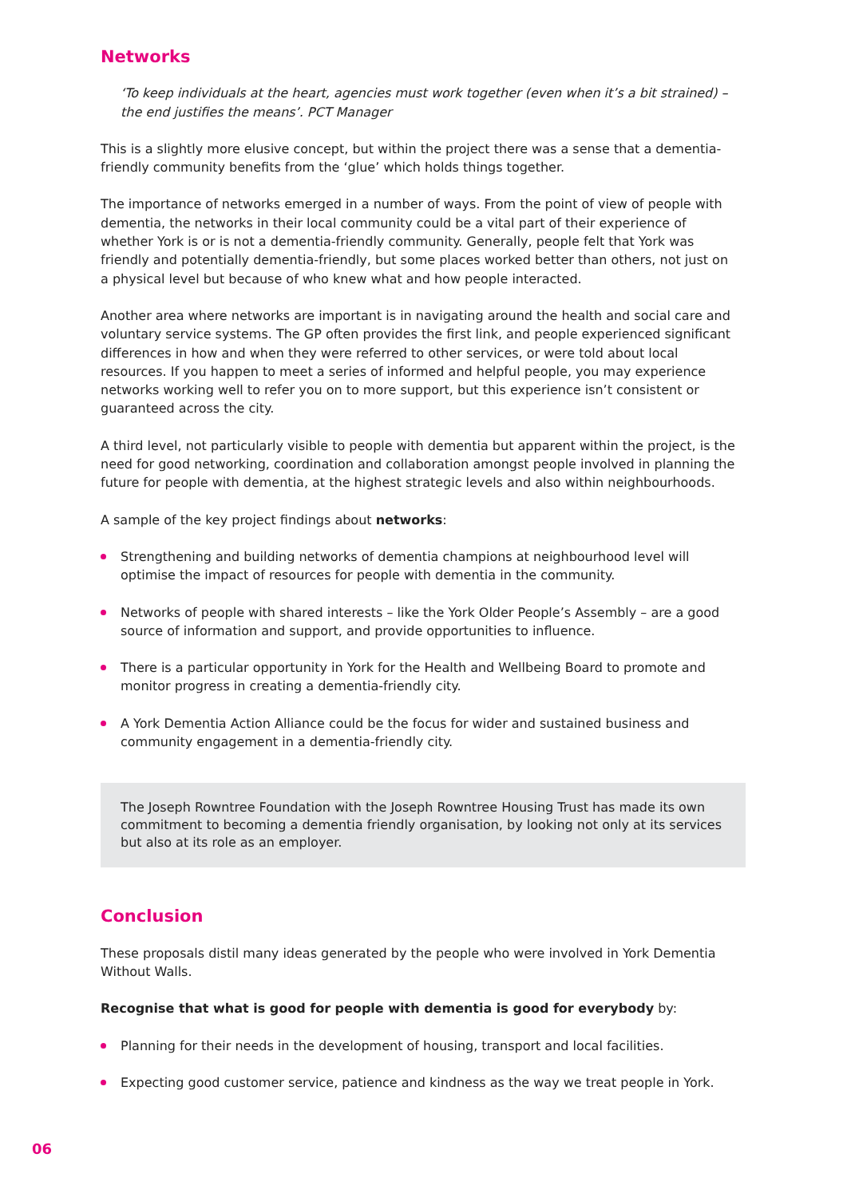Networks
‘To keep individuals at the heart, agencies must work together (even when it’s a bit strained) – the end justifies the means’. PCT Manager
This is a slightly more elusive concept, but within the project there was a sense that a dementia-friendly community benefits from the ‘glue’ which holds things together.
The importance of networks emerged in a number of ways. From the point of view of people with dementia, the networks in their local community could be a vital part of their experience of whether York is or is not a dementia-friendly community. Generally, people felt that York was friendly and potentially dementia-friendly, but some places worked better than others, not just on a physical level but because of who knew what and how people interacted.
Another area where networks are important is in navigating around the health and social care and voluntary service systems. The GP often provides the first link, and people experienced significant differences in how and when they were referred to other services, or were told about local resources. If you happen to meet a series of informed and helpful people, you may experience networks working well to refer you on to more support, but this experience isn’t consistent or guaranteed across the city.
A third level, not particularly visible to people with dementia but apparent within the project, is the need for good networking, coordination and collaboration amongst people involved in planning the future for people with dementia, at the highest strategic levels and also within neighbourhoods.
A sample of the key project findings about networks:
Strengthening and building networks of dementia champions at neighbourhood level will optimise the impact of resources for people with dementia in the community.
Networks of people with shared interests – like the York Older People’s Assembly – are a good source of information and support, and provide opportunities to influence.
There is a particular opportunity in York for the Health and Wellbeing Board to promote and monitor progress in creating a dementia-friendly city.
A York Dementia Action Alliance could be the focus for wider and sustained business and community engagement in a dementia-friendly city.
The Joseph Rowntree Foundation with the Joseph Rowntree Housing Trust has made its own commitment to becoming a dementia friendly organisation, by looking not only at its services but also at its role as an employer.
Conclusion
These proposals distil many ideas generated by the people who were involved in York Dementia Without Walls.
Recognise that what is good for people with dementia is good for everybody by:
Planning for their needs in the development of housing, transport and local facilities.
Expecting good customer service, patience and kindness as the way we treat people in York.
06